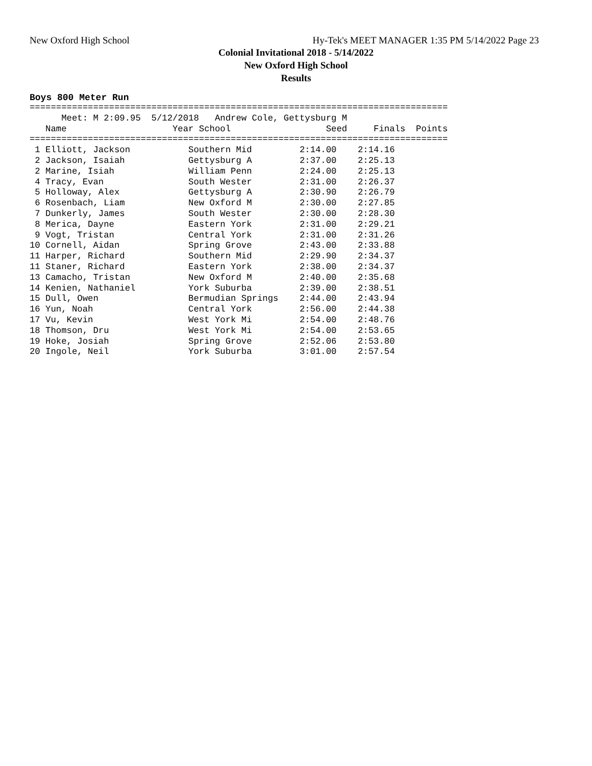New Oxford High School Hy-Tek's MEET MANAGER 1:35 PM 5/14/2022 Page 23
Colonial Invitational 2018 - 5/14/2022
New Oxford High School
Results
Boys 800 Meter Run
===============================================================================
      Meet: M 2:09.95  5/12/2018   Andrew Cole, Gettysburg M
   Name                    Year School                  Seed     Finals  Points
===============================================================================
 1 Elliott, Jackson           Southern Mid         2:14.00    2:14.16
 2 Jackson, Isaiah            Gettysburg A         2:37.00    2:25.13
 2 Marine, Isiah              William Penn         2:24.00    2:25.13
 4 Tracy, Evan                South Wester         2:31.00    2:26.37
 5 Holloway, Alex             Gettysburg A         2:30.90    2:26.79
 6 Rosenbach, Liam            New Oxford M         2:30.00    2:27.85
 7 Dunkerly, James            South Wester         2:30.00    2:28.30
 8 Merica, Dayne              Eastern York         2:31.00    2:29.21
 9 Vogt, Tristan              Central York         2:31.00    2:31.26
10 Cornell, Aidan             Spring Grove         2:43.00    2:33.88
11 Harper, Richard            Southern Mid         2:29.90    2:34.37
11 Staner, Richard            Eastern York         2:38.00    2:34.37
13 Camacho, Tristan           New Oxford M         2:40.00    2:35.68
14 Kenien, Nathaniel          York Suburba         2:39.00    2:38.51
15 Dull, Owen                 Bermudian Springs    2:44.00    2:43.94
16 Yun, Noah                  Central York         2:56.00    2:44.38
17 Vu, Kevin                  West York Mi         2:54.00    2:48.76
18 Thomson, Dru               West York Mi         2:54.00    2:53.65
19 Hoke, Josiah               Spring Grove         2:52.06    2:53.80
20 Ingole, Neil               York Suburba         3:01.00    2:57.54